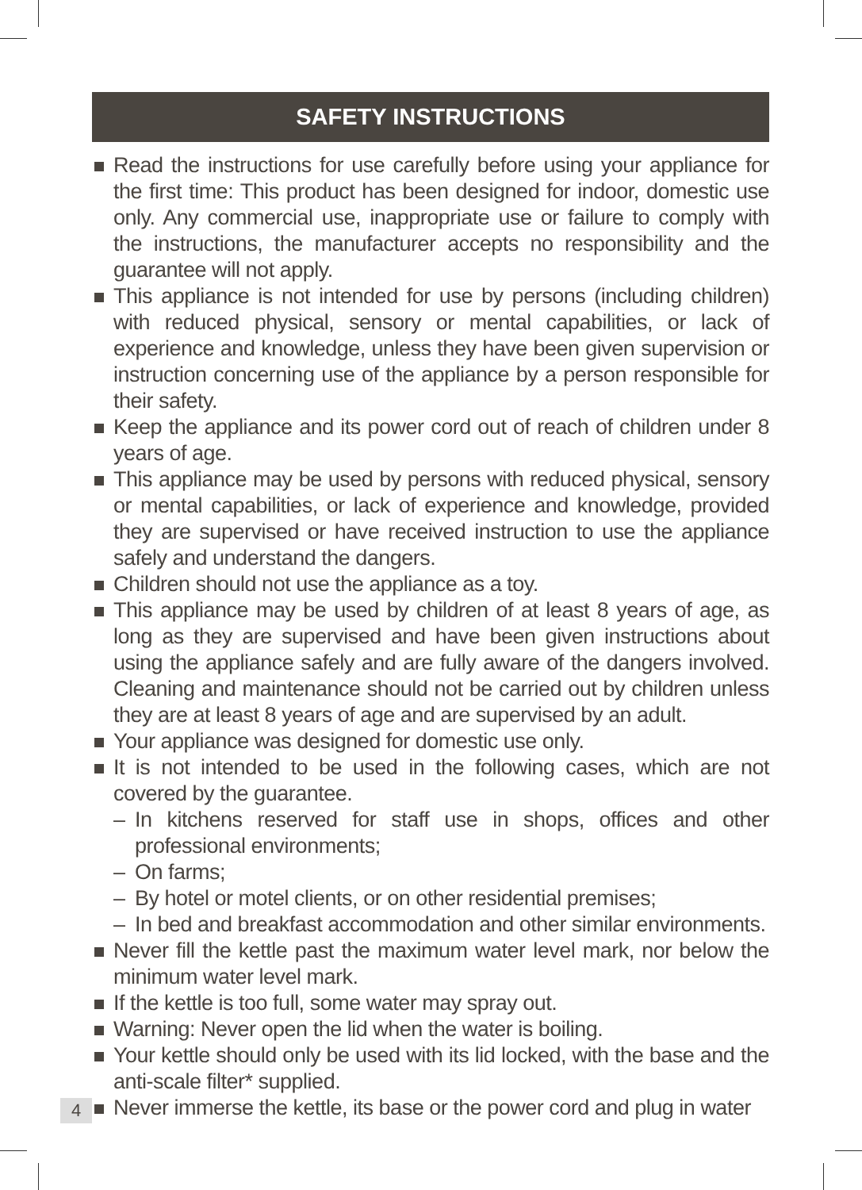SAFETY INSTRUCTIONS
Read the instructions for use carefully before using your appliance for the first time: This product has been designed for indoor, domestic use only. Any commercial use, inappropriate use or failure to comply with the instructions, the manufacturer accepts no responsibility and the guarantee will not apply.
This appliance is not intended for use by persons (including children) with reduced physical, sensory or mental capabilities, or lack of experience and knowledge, unless they have been given supervision or instruction concerning use of the appliance by a person responsible for their safety.
Keep the appliance and its power cord out of reach of children under 8 years of age.
This appliance may be used by persons with reduced physical, sensory or mental capabilities, or lack of experience and knowledge, provided they are supervised or have received instruction to use the appliance safely and understand the dangers.
Children should not use the appliance as a toy.
This appliance may be used by children of at least 8 years of age, as long as they are supervised and have been given instructions about using the appliance safely and are fully aware of the dangers involved. Cleaning and maintenance should not be carried out by children unless they are at least 8 years of age and are supervised by an adult.
Your appliance was designed for domestic use only.
It is not intended to be used in the following cases, which are not covered by the guarantee.
– In kitchens reserved for staff use in shops, offices and other professional environments;
– On farms;
– By hotel or motel clients, or on other residential premises;
– In bed and breakfast accommodation and other similar environments.
Never fill the kettle past the maximum water level mark, nor below the minimum water level mark.
If the kettle is too full, some water may spray out.
Warning: Never open the lid when the water is boiling.
Your kettle should only be used with its lid locked, with the base and the anti-scale filter* supplied.
Never immerse the kettle, its base or the power cord and plug in water
4